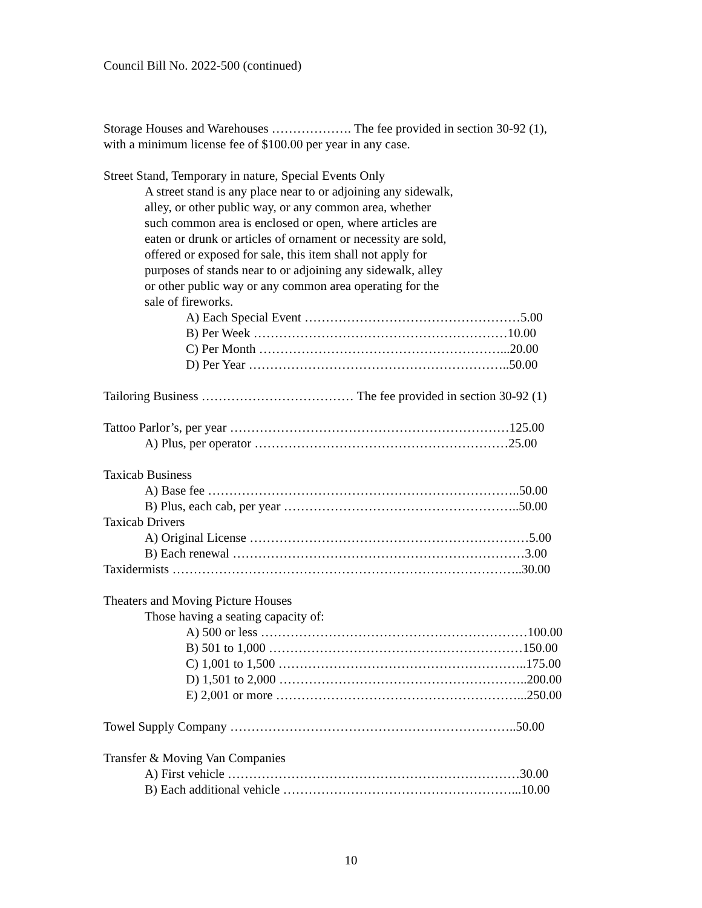Council Bill No. 2022-500 (continued)
Storage Houses and Warehouses ………………. The fee provided in section 30-92 (1),
with a minimum license fee of $100.00 per year in any case.
Street Stand, Temporary in nature, Special Events Only
A street stand is any place near to or adjoining any sidewalk,
alley, or other public way, or any common area, whether
such common area is enclosed or open, where articles are
eaten or drunk or articles of ornament or necessity are sold,
offered or exposed for sale, this item shall not apply for
purposes of stands near to or adjoining any sidewalk, alley
or other public way or any common area operating for the
sale of fireworks.
A) Each Special Event ……………………………………………5.00
B) Per Week ……………………………………………………10.00
C) Per Month …………………………………………………...20.00
D) Per Year ……………………………………………………..50.00
Tailoring Business ……………………………… The fee provided in section 30-92 (1)
Tattoo Parlor’s, per year …………………………………………………………125.00
A) Plus, per operator ……………………………………………………25.00
Taxicab Business
A) Base fee ………………………………………………………………..50.00
B) Plus, each cab, per year ………………………………………………..50.00
Taxicab Drivers
A) Original License …………………………………………………………5.00
B) Each renewal ……………………………………………………………3.00
Taxidermists ………………………………………………………………………..30.00
Theaters and Moving Picture Houses
Those having a seating capacity of:
A) 500 or less ………………………………………………………100.00
B) 501 to 1,000 ……………………………………………………150.00
C) 1,001 to 1,500 …………………………………………………..175.00
D) 1,501 to 2,000 …………………………………………………..200.00
E) 2,001 or more …………………………………………………...250.00
Towel Supply Company …………………………………………………………..50.00
Transfer & Moving Van Companies
A) First vehicle ……………………………………………………………30.00
B) Each additional vehicle ………………………………………………...10.00
10